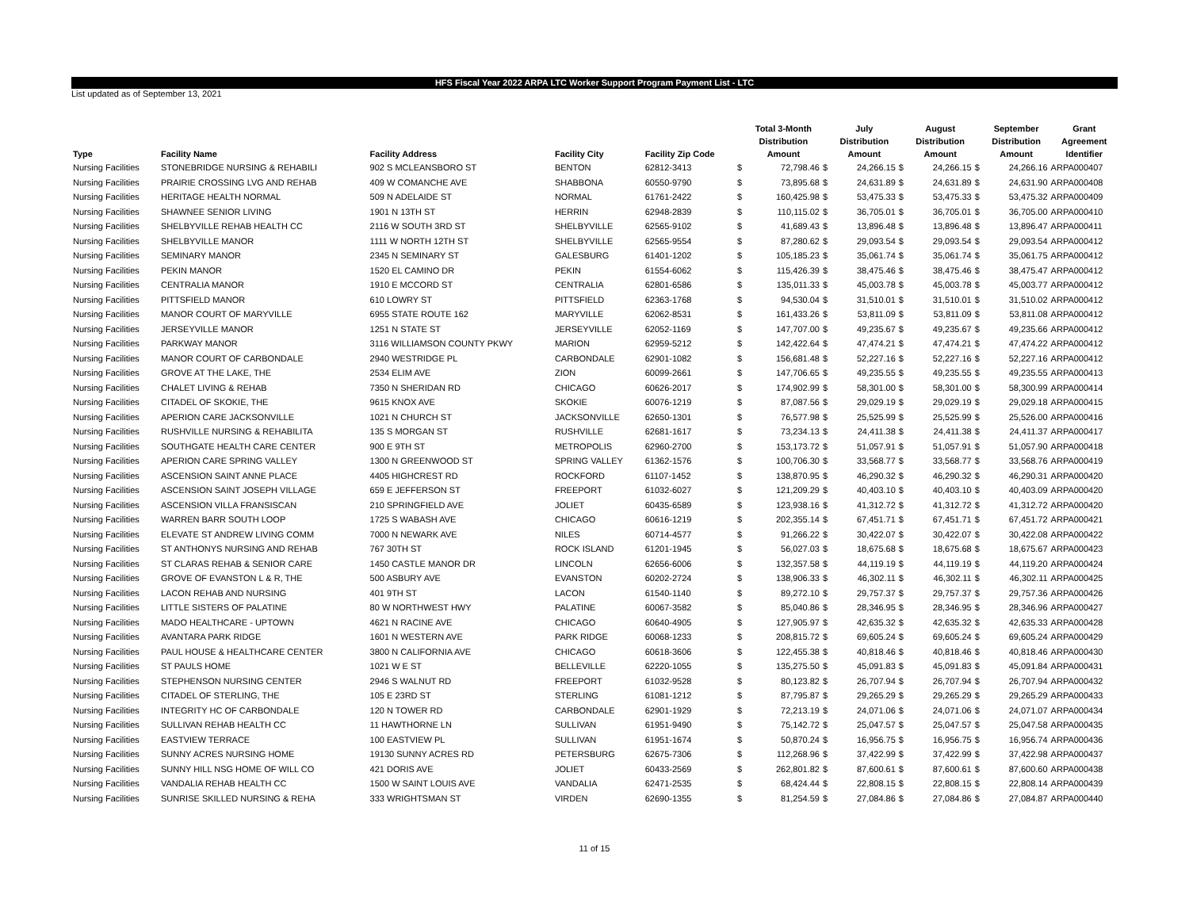HFS Fiscal Year 2022 ARPA LTC Worker Support Program Payment List - LTC
List updated as of September 13, 2021
| Type | Facility Name | Facility Address | Facility City | Facility Zip Code | | Total 3-Month Distribution Amount | | July Distribution Amount | | August Distribution Amount | | September Distribution Amount | Grant Agreement Identifier |
| --- | --- | --- | --- | --- | --- | --- | --- | --- | --- | --- | --- | --- | --- |
| Nursing Facilities | STONEBRIDGE NURSING & REHABILI | 902 S MCLEANSBORO ST | BENTON | 62812-3413 | $ | 72,798.46 | $ | 24,266.15 | $ | 24,266.15 | $ | 24,266.16 | ARPA000407 |
| Nursing Facilities | PRAIRIE CROSSING LVG AND REHAB | 409 W COMANCHE AVE | SHABBONA | 60550-9790 | $ | 73,895.68 | $ | 24,631.89 | $ | 24,631.89 | $ | 24,631.90 | ARPA000408 |
| Nursing Facilities | HERITAGE HEALTH NORMAL | 509 N ADELAIDE ST | NORMAL | 61761-2422 | $ | 160,425.98 | $ | 53,475.33 | $ | 53,475.33 | $ | 53,475.32 | ARPA000409 |
| Nursing Facilities | SHAWNEE SENIOR LIVING | 1901 N 13TH ST | HERRIN | 62948-2839 | $ | 110,115.02 | $ | 36,705.01 | $ | 36,705.01 | $ | 36,705.00 | ARPA000410 |
| Nursing Facilities | SHELBYVILLE REHAB HEALTH CC | 2116 W SOUTH 3RD ST | SHELBYVILLE | 62565-9102 | $ | 41,689.43 | $ | 13,896.48 | $ | 13,896.48 | $ | 13,896.47 | ARPA000411 |
| Nursing Facilities | SHELBYVILLE MANOR | 1111 W NORTH 12TH ST | SHELBYVILLE | 62565-9554 | $ | 87,280.62 | $ | 29,093.54 | $ | 29,093.54 | $ | 29,093.54 | ARPA000412 |
| Nursing Facilities | SEMINARY MANOR | 2345 N SEMINARY ST | GALESBURG | 61401-1202 | $ | 105,185.23 | $ | 35,061.74 | $ | 35,061.74 | $ | 35,061.75 | ARPA000412 |
| Nursing Facilities | PEKIN MANOR | 1520 EL CAMINO DR | PEKIN | 61554-6062 | $ | 115,426.39 | $ | 38,475.46 | $ | 38,475.46 | $ | 38,475.47 | ARPA000412 |
| Nursing Facilities | CENTRALIA MANOR | 1910 E MCCORD ST | CENTRALIA | 62801-6586 | $ | 135,011.33 | $ | 45,003.78 | $ | 45,003.78 | $ | 45,003.77 | ARPA000412 |
| Nursing Facilities | PITTSFIELD MANOR | 610 LOWRY ST | PITTSFIELD | 62363-1768 | $ | 94,530.04 | $ | 31,510.01 | $ | 31,510.01 | $ | 31,510.02 | ARPA000412 |
| Nursing Facilities | MANOR COURT OF MARYVILLE | 6955 STATE ROUTE 162 | MARYVILLE | 62062-8531 | $ | 161,433.26 | $ | 53,811.09 | $ | 53,811.09 | $ | 53,811.08 | ARPA000412 |
| Nursing Facilities | JERSEYVILLE MANOR | 1251 N STATE ST | JERSEYVILLE | 62052-1169 | $ | 147,707.00 | $ | 49,235.67 | $ | 49,235.67 | $ | 49,235.66 | ARPA000412 |
| Nursing Facilities | PARKWAY MANOR | 3116 WILLIAMSON COUNTY PKWY | MARION | 62959-5212 | $ | 142,422.64 | $ | 47,474.21 | $ | 47,474.21 | $ | 47,474.22 | ARPA000412 |
| Nursing Facilities | MANOR COURT OF CARBONDALE | 2940 WESTRIDGE PL | CARBONDALE | 62901-1082 | $ | 156,681.48 | $ | 52,227.16 | $ | 52,227.16 | $ | 52,227.16 | ARPA000412 |
| Nursing Facilities | GROVE AT THE LAKE, THE | 2534 ELIM AVE | ZION | 60099-2661 | $ | 147,706.65 | $ | 49,235.55 | $ | 49,235.55 | $ | 49,235.55 | ARPA000413 |
| Nursing Facilities | CHALET LIVING & REHAB | 7350 N SHERIDAN RD | CHICAGO | 60626-2017 | $ | 174,902.99 | $ | 58,301.00 | $ | 58,301.00 | $ | 58,300.99 | ARPA000414 |
| Nursing Facilities | CITADEL OF SKOKIE, THE | 9615 KNOX AVE | SKOKIE | 60076-1219 | $ | 87,087.56 | $ | 29,029.19 | $ | 29,029.19 | $ | 29,029.18 | ARPA000415 |
| Nursing Facilities | APERION CARE JACKSONVILLE | 1021 N CHURCH ST | JACKSONVILLE | 62650-1301 | $ | 76,577.98 | $ | 25,525.99 | $ | 25,525.99 | $ | 25,526.00 | ARPA000416 |
| Nursing Facilities | RUSHVILLE NURSING & REHABILITA | 135 S MORGAN ST | RUSHVILLE | 62681-1617 | $ | 73,234.13 | $ | 24,411.38 | $ | 24,411.38 | $ | 24,411.37 | ARPA000417 |
| Nursing Facilities | SOUTHGATE HEALTH CARE CENTER | 900 E 9TH ST | METROPOLIS | 62960-2700 | $ | 153,173.72 | $ | 51,057.91 | $ | 51,057.91 | $ | 51,057.90 | ARPA000418 |
| Nursing Facilities | APERION CARE SPRING VALLEY | 1300 N GREENWOOD ST | SPRING VALLEY | 61362-1576 | $ | 100,706.30 | $ | 33,568.77 | $ | 33,568.77 | $ | 33,568.76 | ARPA000419 |
| Nursing Facilities | ASCENSION SAINT ANNE PLACE | 4405 HIGHCREST RD | ROCKFORD | 61107-1452 | $ | 138,870.95 | $ | 46,290.32 | $ | 46,290.32 | $ | 46,290.31 | ARPA000420 |
| Nursing Facilities | ASCENSION SAINT JOSEPH VILLAGE | 659 E JEFFERSON ST | FREEPORT | 61032-6027 | $ | 121,209.29 | $ | 40,403.10 | $ | 40,403.10 | $ | 40,403.09 | ARPA000420 |
| Nursing Facilities | ASCENSION VILLA FRANSISCAN | 210 SPRINGFIELD AVE | JOLIET | 60435-6589 | $ | 123,938.16 | $ | 41,312.72 | $ | 41,312.72 | $ | 41,312.72 | ARPA000420 |
| Nursing Facilities | WARREN BARR SOUTH LOOP | 1725 S WABASH AVE | CHICAGO | 60616-1219 | $ | 202,355.14 | $ | 67,451.71 | $ | 67,451.71 | $ | 67,451.72 | ARPA000421 |
| Nursing Facilities | ELEVATE ST ANDREW LIVING COMM | 7000 N NEWARK AVE | NILES | 60714-4577 | $ | 91,266.22 | $ | 30,422.07 | $ | 30,422.07 | $ | 30,422.08 | ARPA000422 |
| Nursing Facilities | ST ANTHONYS NURSING AND REHAB | 767 30TH ST | ROCK ISLAND | 61201-1945 | $ | 56,027.03 | $ | 18,675.68 | $ | 18,675.68 | $ | 18,675.67 | ARPA000423 |
| Nursing Facilities | ST CLARAS REHAB & SENIOR CARE | 1450 CASTLE MANOR DR | LINCOLN | 62656-6006 | $ | 132,357.58 | $ | 44,119.19 | $ | 44,119.19 | $ | 44,119.20 | ARPA000424 |
| Nursing Facilities | GROVE OF EVANSTON L & R, THE | 500 ASBURY AVE | EVANSTON | 60202-2724 | $ | 138,906.33 | $ | 46,302.11 | $ | 46,302.11 | $ | 46,302.11 | ARPA000425 |
| Nursing Facilities | LACON REHAB AND NURSING | 401 9TH ST | LACON | 61540-1140 | $ | 89,272.10 | $ | 29,757.37 | $ | 29,757.37 | $ | 29,757.36 | ARPA000426 |
| Nursing Facilities | LITTLE SISTERS OF PALATINE | 80 W NORTHWEST HWY | PALATINE | 60067-3582 | $ | 85,040.86 | $ | 28,346.95 | $ | 28,346.95 | $ | 28,346.96 | ARPA000427 |
| Nursing Facilities | MADO HEALTHCARE - UPTOWN | 4621 N RACINE AVE | CHICAGO | 60640-4905 | $ | 127,905.97 | $ | 42,635.32 | $ | 42,635.32 | $ | 42,635.33 | ARPA000428 |
| Nursing Facilities | AVANTARA PARK RIDGE | 1601 N WESTERN AVE | PARK RIDGE | 60068-1233 | $ | 208,815.72 | $ | 69,605.24 | $ | 69,605.24 | $ | 69,605.24 | ARPA000429 |
| Nursing Facilities | PAUL HOUSE & HEALTHCARE CENTER | 3800 N CALIFORNIA AVE | CHICAGO | 60618-3606 | $ | 122,455.38 | $ | 40,818.46 | $ | 40,818.46 | $ | 40,818.46 | ARPA000430 |
| Nursing Facilities | ST PAULS HOME | 1021 W E ST | BELLEVILLE | 62220-1055 | $ | 135,275.50 | $ | 45,091.83 | $ | 45,091.83 | $ | 45,091.84 | ARPA000431 |
| Nursing Facilities | STEPHENSON NURSING CENTER | 2946 S WALNUT RD | FREEPORT | 61032-9528 | $ | 80,123.82 | $ | 26,707.94 | $ | 26,707.94 | $ | 26,707.94 | ARPA000432 |
| Nursing Facilities | CITADEL OF STERLING, THE | 105 E 23RD ST | STERLING | 61081-1212 | $ | 87,795.87 | $ | 29,265.29 | $ | 29,265.29 | $ | 29,265.29 | ARPA000433 |
| Nursing Facilities | INTEGRITY HC OF CARBONDALE | 120 N TOWER RD | CARBONDALE | 62901-1929 | $ | 72,213.19 | $ | 24,071.06 | $ | 24,071.06 | $ | 24,071.07 | ARPA000434 |
| Nursing Facilities | SULLIVAN REHAB HEALTH CC | 11 HAWTHORNE LN | SULLIVAN | 61951-9490 | $ | 75,142.72 | $ | 25,047.57 | $ | 25,047.57 | $ | 25,047.58 | ARPA000435 |
| Nursing Facilities | EASTVIEW TERRACE | 100 EASTVIEW PL | SULLIVAN | 61951-1674 | $ | 50,870.24 | $ | 16,956.75 | $ | 16,956.75 | $ | 16,956.74 | ARPA000436 |
| Nursing Facilities | SUNNY ACRES NURSING HOME | 19130 SUNNY ACRES RD | PETERSBURG | 62675-7306 | $ | 112,268.96 | $ | 37,422.99 | $ | 37,422.99 | $ | 37,422.98 | ARPA000437 |
| Nursing Facilities | SUNNY HILL NSG HOME OF WILL CO | 421 DORIS AVE | JOLIET | 60433-2569 | $ | 262,801.82 | $ | 87,600.61 | $ | 87,600.61 | $ | 87,600.60 | ARPA000438 |
| Nursing Facilities | VANDALIA REHAB HEALTH CC | 1500 W SAINT LOUIS AVE | VANDALIA | 62471-2535 | $ | 68,424.44 | $ | 22,808.15 | $ | 22,808.15 | $ | 22,808.14 | ARPA000439 |
| Nursing Facilities | SUNRISE SKILLED NURSING & REHA | 333 WRIGHTSMAN ST | VIRDEN | 62690-1355 | $ | 81,254.59 | $ | 27,084.86 | $ | 27,084.86 | $ | 27,084.87 | ARPA000440 |
11 of 15